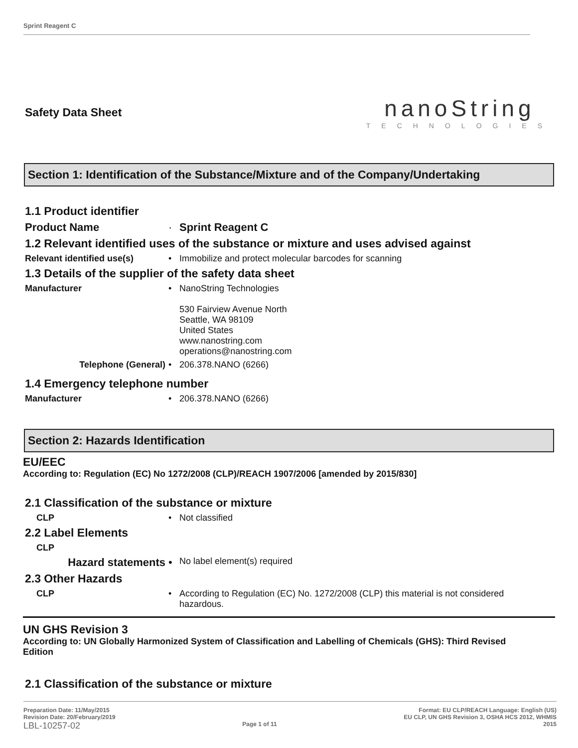Sprint Reagent C
Safety Data Sheet
nanoString
TECHNOLOGIES
Section 1: Identification of the Substance/Mixture and of the Company/Undertaking
1.1 Product identifier
Product Name · Sprint Reagent C
1.2 Relevant identified uses of the substance or mixture and uses advised against
Relevant identified use(s) • Immobilize and protect molecular barcodes for scanning
1.3 Details of the supplier of the safety data sheet
Manufacturer • NanoString Technologies
530 Fairview Avenue North
Seattle, WA 98109
United States
www.nanostring.com
operations@nanostring.com
Telephone (General) • 206.378.NANO (6266)
1.4 Emergency telephone number
Manufacturer • 206.378.NANO (6266)
Section 2: Hazards Identification
EU/EEC
According to: Regulation (EC) No 1272/2008 (CLP)/REACH 1907/2006 [amended by 2015/830]
2.1 Classification of the substance or mixture
CLP • Not classified
2.2 Label Elements
CLP
Hazard statements •
No label element(s) required
2.3 Other Hazards
CLP • According to Regulation (EC) No. 1272/2008 (CLP) this material is not considered hazardous.
UN GHS Revision 3
According to: UN Globally Harmonized System of Classification and Labelling of Chemicals (GHS): Third Revised Edition
2.1 Classification of the substance or mixture
Preparation Date: 11/May/2015
Revision Date: 20/February/2019
LBL-10257-02
Page 1 of 11
Format: EU CLP/REACH Language: English (US)
EU CLP, UN GHS Revision 3, OSHA HCS 2012, WHMIS
2015